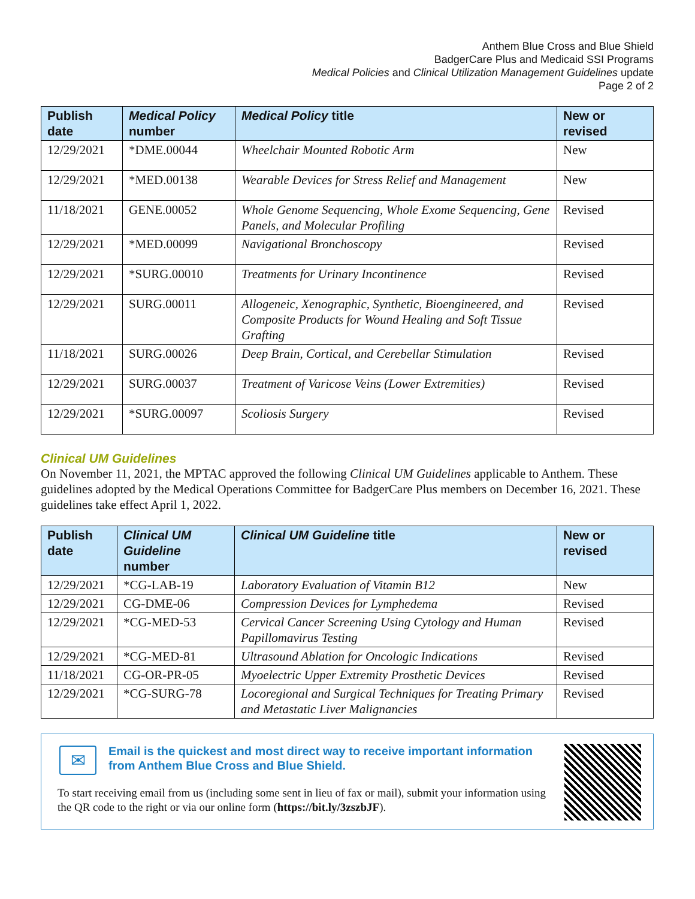Anthem Blue Cross and Blue Shield
BadgerCare Plus and Medicaid SSI Programs
Medical Policies and Clinical Utilization Management Guidelines update
Page 2 of 2
| Publish date | Medical Policy number | Medical Policy title | New or revised |
| --- | --- | --- | --- |
| 12/29/2021 | *DME.00044 | Wheelchair Mounted Robotic Arm | New |
| 12/29/2021 | *MED.00138 | Wearable Devices for Stress Relief and Management | New |
| 11/18/2021 | GENE.00052 | Whole Genome Sequencing, Whole Exome Sequencing, Gene Panels, and Molecular Profiling | Revised |
| 12/29/2021 | *MED.00099 | Navigational Bronchoscopy | Revised |
| 12/29/2021 | *SURG.00010 | Treatments for Urinary Incontinence | Revised |
| 12/29/2021 | SURG.00011 | Allogeneic, Xenographic, Synthetic, Bioengineered, and Composite Products for Wound Healing and Soft Tissue Grafting | Revised |
| 11/18/2021 | SURG.00026 | Deep Brain, Cortical, and Cerebellar Stimulation | Revised |
| 12/29/2021 | SURG.00037 | Treatment of Varicose Veins (Lower Extremities) | Revised |
| 12/29/2021 | *SURG.00097 | Scoliosis Surgery | Revised |
Clinical UM Guidelines
On November 11, 2021, the MPTAC approved the following Clinical UM Guidelines applicable to Anthem. These guidelines adopted by the Medical Operations Committee for BadgerCare Plus members on December 16, 2021. These guidelines take effect April 1, 2022.
| Publish date | Clinical UM Guideline number | Clinical UM Guideline title | New or revised |
| --- | --- | --- | --- |
| 12/29/2021 | *CG-LAB-19 | Laboratory Evaluation of Vitamin B12 | New |
| 12/29/2021 | CG-DME-06 | Compression Devices for Lymphedema | Revised |
| 12/29/2021 | *CG-MED-53 | Cervical Cancer Screening Using Cytology and Human Papillomavirus Testing | Revised |
| 12/29/2021 | *CG-MED-81 | Ultrasound Ablation for Oncologic Indications | Revised |
| 11/18/2021 | CG-OR-PR-05 | Myoelectric Upper Extremity Prosthetic Devices | Revised |
| 12/29/2021 | *CG-SURG-78 | Locoregional and Surgical Techniques for Treating Primary and Metastatic Liver Malignancies | Revised |
✉
Email is the quickest and most direct way to receive important information from Anthem Blue Cross and Blue Shield.
To start receiving email from us (including some sent in lieu of fax or mail), submit your information using the QR code to the right or via our online form (https://bit.ly/3zszbJF).